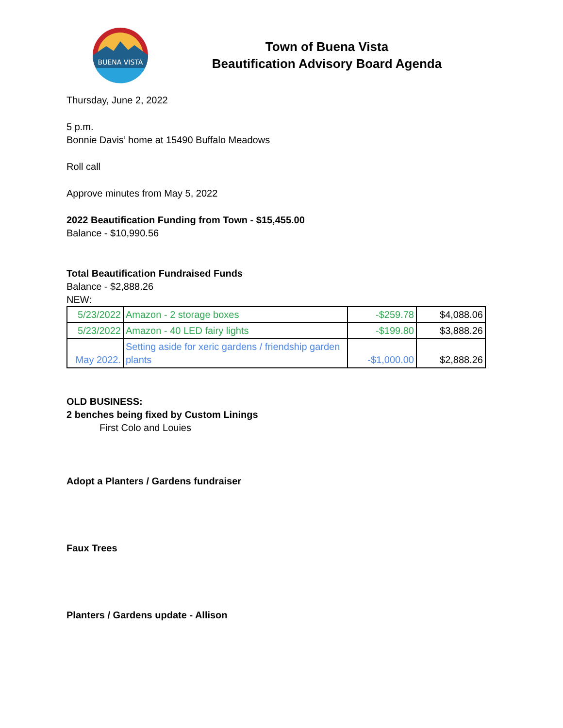BUENA VISTA
Town of Buena Vista
Beautification Advisory Board Agenda
Thursday, June 2, 2022
5 p.m.
Bonnie Davis’ home at 15490 Buffalo Meadows
Roll call
Approve minutes from May 5, 2022
2022 Beautification Funding from Town - $15,455.00
Balance - $10,990.56
Total Beautification Fundraised Funds
Balance - $2,888.26
NEW:
| 5/23/2022 | Amazon - 2 storage boxes | -$259.78 | $4,088.06 |
| 5/23/2022 | Amazon - 40 LED fairy lights | -$199.80 | $3,888.26 |
| May 2022. | Setting aside for xeric gardens / friendship garden plants | -$1,000.00 | $2,888.26 |
OLD BUSINESS:
2 benches being fixed by Custom Linings
First Colo and Louies
Adopt a Planters / Gardens fundraiser
Faux Trees
Planters / Gardens update - Allison